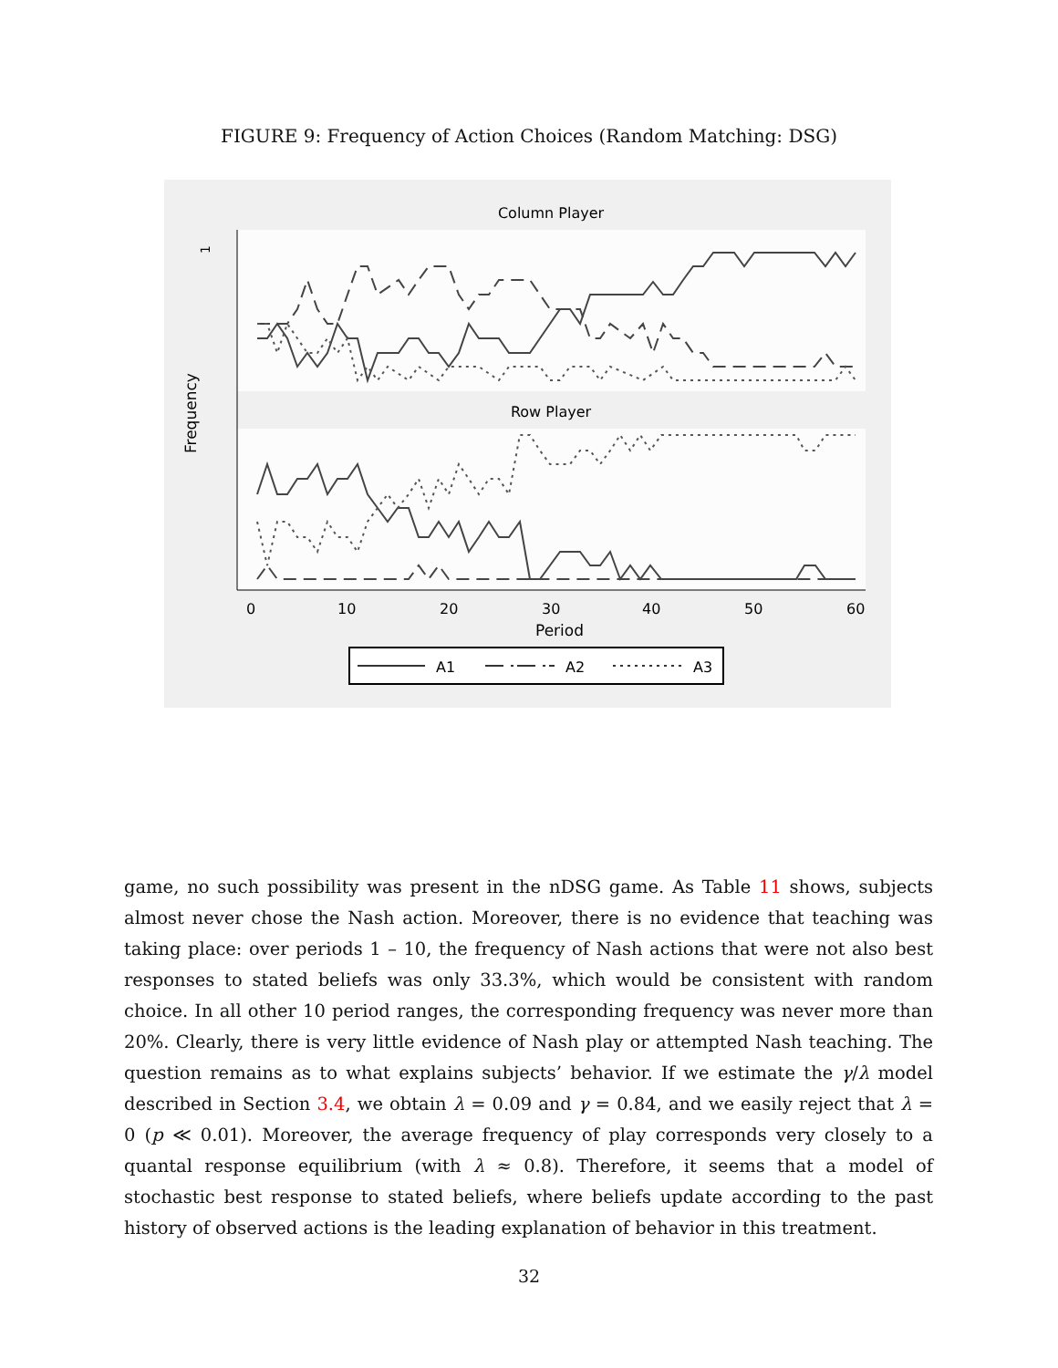FIGURE 9: Frequency of Action Choices (Random Matching: DSG)
Column Player
Row Player
Frequency
0
10
20
30
40
50
60
Period
1
A1
A2
A3
game, no such possibility was present in the nDSG game. As Table 11 shows, subjects almost never chose the Nash action. Moreover, there is no evidence that teaching was taking place: over periods 1 – 10, the frequency of Nash actions that were not also best responses to stated beliefs was only 33.3%, which would be consistent with random choice. In all other 10 period ranges, the corresponding frequency was never more than 20%. Clearly, there is very little evidence of Nash play or attempted Nash teaching. The question remains as to what explains subjects’ behavior. If we estimate the γ/λ model described in Section 3.4, we obtain λ = 0.09 and γ = 0.84, and we easily reject that λ = 0 (p ≪ 0.01). Moreover, the average frequency of play corresponds very closely to a quantal response equilibrium (with λ ≈ 0.8). Therefore, it seems that a model of stochastic best response to stated beliefs, where beliefs update according to the past history of observed actions is the leading explanation of behavior in this treatment.
32